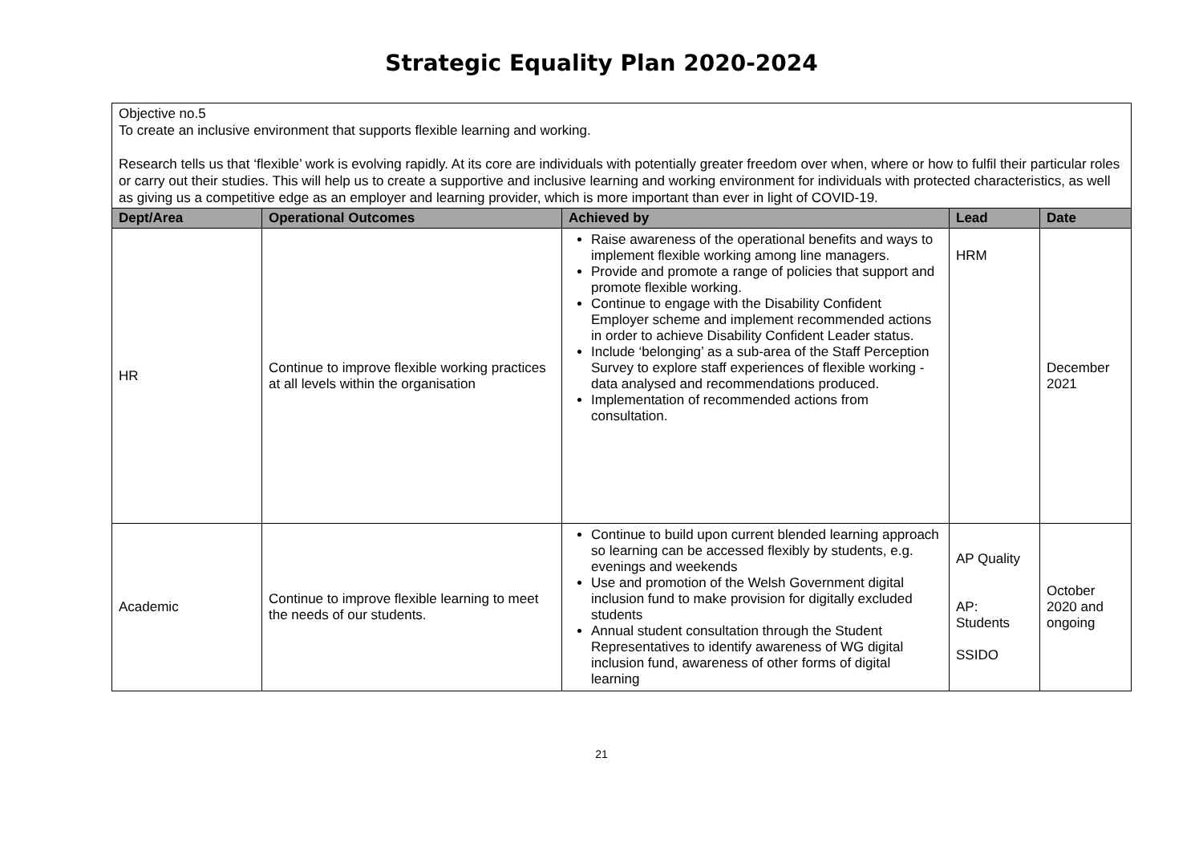Strategic Equality Plan 2020-2024
| Objective no.5 To create an inclusive environment that supports flexible learning and working. Research tells us that ‘flexible’ work is evolving rapidly. At its core are individuals with potentially greater freedom over when, where or how to fulfil their particular roles or carry out their studies. This will help us to create a supportive and inclusive learning and working environment for individuals with protected characteristics, as well as giving us a competitive edge as an employer and learning provider, which is more important than ever in light of COVID-19. | | | | |
| Dept/Area | Operational Outcomes | Achieved by | Lead | Date |
| HR | Continue to improve flexible working practices at all levels within the organisation | Raise awareness of the operational benefits and ways to implement flexible working among line managers. Provide and promote a range of policies that support and promote flexible working. Continue to engage with the Disability Confident Employer scheme and implement recommended actions in order to achieve Disability Confident Leader status. Include ‘belonging’ as a sub-area of the Staff Perception Survey to explore staff experiences of flexible working - data analysed and recommendations produced. Implementation of recommended actions from consultation. | HRM | December 2021 |
| Academic | Continue to improve flexible learning to meet the needs of our students. | Continue to build upon current blended learning approach so learning can be accessed flexibly by students, e.g. evenings and weekends Use and promotion of the Welsh Government digital inclusion fund to make provision for digitally excluded students Annual student consultation through the Student Representatives to identify awareness of WG digital inclusion fund, awareness of other forms of digital learning | AP Quality AP: Students SSIDO | October 2020 and ongoing |
21